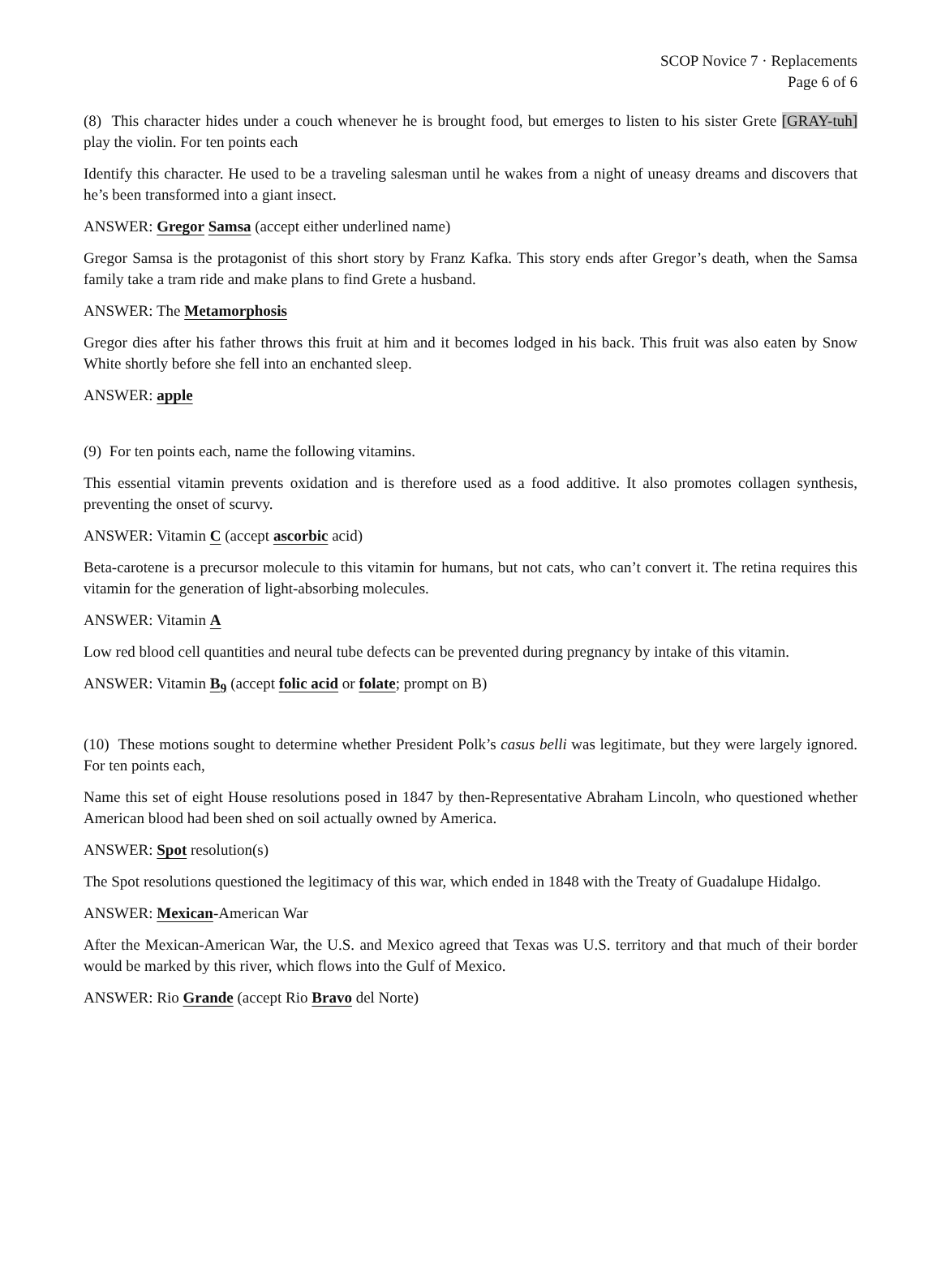SCOP Novice 7 · Replacements
Page 6 of 6
(8) This character hides under a couch whenever he is brought food, but emerges to listen to his sister Grete [GRAY-tuh] play the violin. For ten points each
Identify this character. He used to be a traveling salesman until he wakes from a night of uneasy dreams and discovers that he’s been transformed into a giant insect.
ANSWER: Gregor Samsa (accept either underlined name)
Gregor Samsa is the protagonist of this short story by Franz Kafka. This story ends after Gregor’s death, when the Samsa family take a tram ride and make plans to find Grete a husband.
ANSWER: The Metamorphosis
Gregor dies after his father throws this fruit at him and it becomes lodged in his back. This fruit was also eaten by Snow White shortly before she fell into an enchanted sleep.
ANSWER: apple
(9) For ten points each, name the following vitamins.
This essential vitamin prevents oxidation and is therefore used as a food additive. It also promotes collagen synthesis, preventing the onset of scurvy.
ANSWER: Vitamin C (accept ascorbic acid)
Beta-carotene is a precursor molecule to this vitamin for humans, but not cats, who can’t convert it. The retina requires this vitamin for the generation of light-absorbing molecules.
ANSWER: Vitamin A
Low red blood cell quantities and neural tube defects can be prevented during pregnancy by intake of this vitamin.
ANSWER: Vitamin B<sub>9</sub> (accept folic acid or folate; prompt on B)
(10) These motions sought to determine whether President Polk’s casus belli was legitimate, but they were largely ignored. For ten points each,
Name this set of eight House resolutions posed in 1847 by then-Representative Abraham Lincoln, who questioned whether American blood had been shed on soil actually owned by America.
ANSWER: Spot resolution(s)
The Spot resolutions questioned the legitimacy of this war, which ended in 1848 with the Treaty of Guadalupe Hidalgo.
ANSWER: Mexican-American War
After the Mexican-American War, the U.S. and Mexico agreed that Texas was U.S. territory and that much of their border would be marked by this river, which flows into the Gulf of Mexico.
ANSWER: Rio Grande (accept Rio Bravo del Norte)